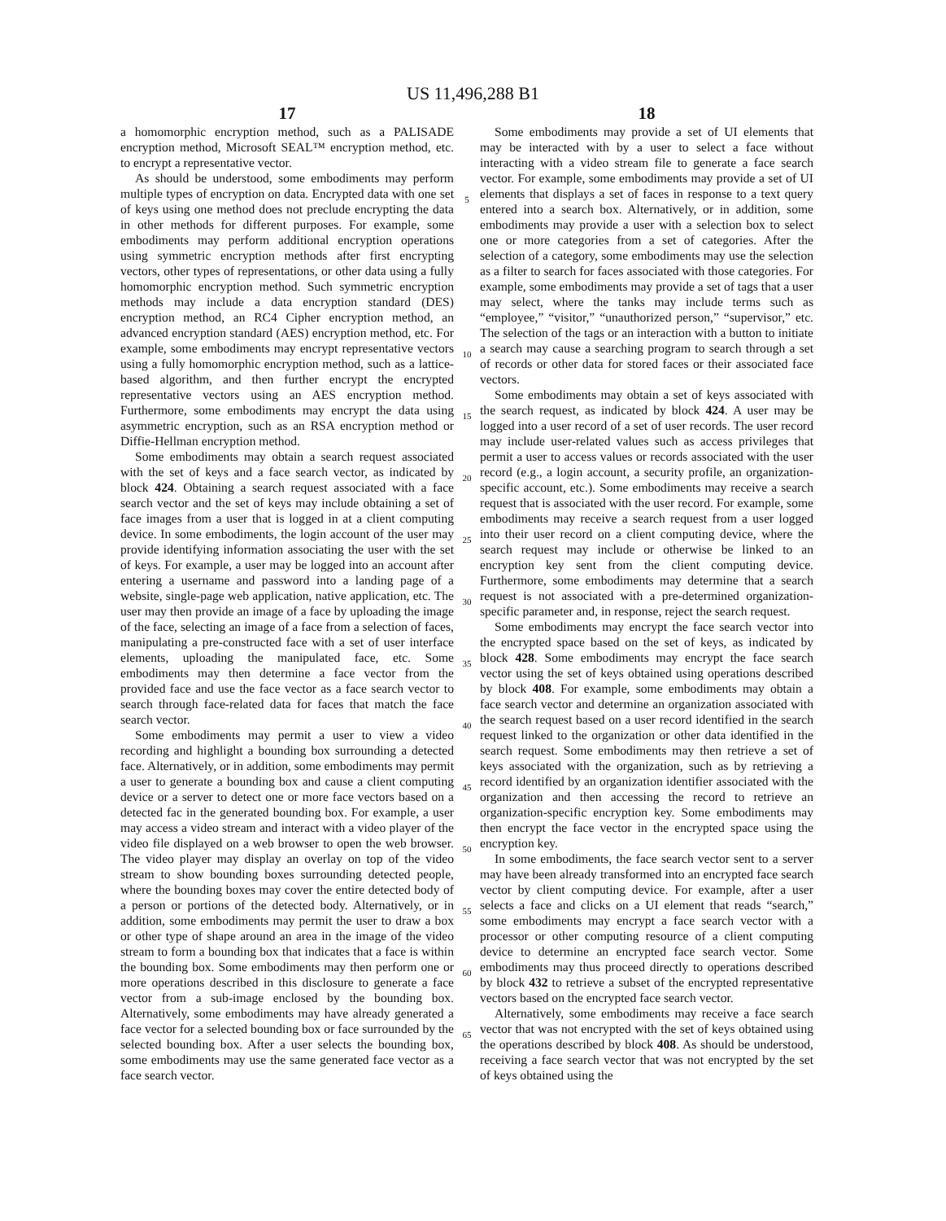US 11,496,288 B1
17
a homomorphic encryption method, such as a PALISADE encryption method, Microsoft SEAL™ encryption method, etc. to encrypt a representative vector.
As should be understood, some embodiments may perform multiple types of encryption on data. Encrypted data with one set of keys using one method does not preclude encrypting the data in other methods for different purposes. For example, some embodiments may perform additional encryption operations using symmetric encryption methods after first encrypting vectors, other types of representations, or other data using a fully homomorphic encryption method. Such symmetric encryption methods may include a data encryption standard (DES) encryption method, an RC4 Cipher encryption method, an advanced encryption standard (AES) encryption method, etc. For example, some embodiments may encrypt representative vectors using a fully homomorphic encryption method, such as a lattice-based algorithm, and then further encrypt the encrypted representative vectors using an AES encryption method. Furthermore, some embodiments may encrypt the data using asymmetric encryption, such as an RSA encryption method or Diffie-Hellman encryption method.
Some embodiments may obtain a search request associated with the set of keys and a face search vector, as indicated by block 424. Obtaining a search request associated with a face search vector and the set of keys may include obtaining a set of face images from a user that is logged in at a client computing device. In some embodiments, the login account of the user may provide identifying information associating the user with the set of keys. For example, a user may be logged into an account after entering a username and password into a landing page of a website, single-page web application, native application, etc. The user may then provide an image of a face by uploading the image of the face, selecting an image of a face from a selection of faces, manipulating a pre-constructed face with a set of user interface elements, uploading the manipulated face, etc. Some embodiments may then determine a face vector from the provided face and use the face vector as a face search vector to search through face-related data for faces that match the face search vector.
Some embodiments may permit a user to view a video recording and highlight a bounding box surrounding a detected face. Alternatively, or in addition, some embodiments may permit a user to generate a bounding box and cause a client computing device or a server to detect one or more face vectors based on a detected fac in the generated bounding box. For example, a user may access a video stream and interact with a video player of the video file displayed on a web browser to open the web browser. The video player may display an overlay on top of the video stream to show bounding boxes surrounding detected people, where the bounding boxes may cover the entire detected body of a person or portions of the detected body. Alternatively, or in addition, some embodiments may permit the user to draw a box or other type of shape around an area in the image of the video stream to form a bounding box that indicates that a face is within the bounding box. Some embodiments may then perform one or more operations described in this disclosure to generate a face vector from a sub-image enclosed by the bounding box. Alternatively, some embodiments may have already generated a face vector for a selected bounding box or face surrounded by the selected bounding box. After a user selects the bounding box, some embodiments may use the same generated face vector as a face search vector.
5
10
15
20
25
30
35
40
45
50
55
60
65
18
Some embodiments may provide a set of UI elements that may be interacted with by a user to select a face without interacting with a video stream file to generate a face search vector. For example, some embodiments may provide a set of UI elements that displays a set of faces in response to a text query entered into a search box. Alternatively, or in addition, some embodiments may provide a user with a selection box to select one or more categories from a set of categories. After the selection of a category, some embodiments may use the selection as a filter to search for faces associated with those categories. For example, some embodiments may provide a set of tags that a user may select, where the tanks may include terms such as “employee,” “visitor,” “unauthorized person,” “supervisor,” etc. The selection of the tags or an interaction with a button to initiate a search may cause a searching program to search through a set of records or other data for stored faces or their associated face vectors.
Some embodiments may obtain a set of keys associated with the search request, as indicated by block 424. A user may be logged into a user record of a set of user records. The user record may include user-related values such as access privileges that permit a user to access values or records associated with the user record (e.g., a login account, a security profile, an organization-specific account, etc.). Some embodiments may receive a search request that is associated with the user record. For example, some embodiments may receive a search request from a user logged into their user record on a client computing device, where the search request may include or otherwise be linked to an encryption key sent from the client computing device. Furthermore, some embodiments may determine that a search request is not associated with a pre-determined organization-specific parameter and, in response, reject the search request.
Some embodiments may encrypt the face search vector into the encrypted space based on the set of keys, as indicated by block 428. Some embodiments may encrypt the face search vector using the set of keys obtained using operations described by block 408. For example, some embodiments may obtain a face search vector and determine an organization associated with the search request based on a user record identified in the search request linked to the organization or other data identified in the search request. Some embodiments may then retrieve a set of keys associated with the organization, such as by retrieving a record identified by an organization identifier associated with the organization and then accessing the record to retrieve an organization-specific encryption key. Some embodiments may then encrypt the face vector in the encrypted space using the encryption key.
In some embodiments, the face search vector sent to a server may have been already transformed into an encrypted face search vector by client computing device. For example, after a user selects a face and clicks on a UI element that reads “search,” some embodiments may encrypt a face search vector with a processor or other computing resource of a client computing device to determine an encrypted face search vector. Some embodiments may thus proceed directly to operations described by block 432 to retrieve a subset of the encrypted representative vectors based on the encrypted face search vector.
Alternatively, some embodiments may receive a face search vector that was not encrypted with the set of keys obtained using the operations described by block 408. As should be understood, receiving a face search vector that was not encrypted by the set of keys obtained using the